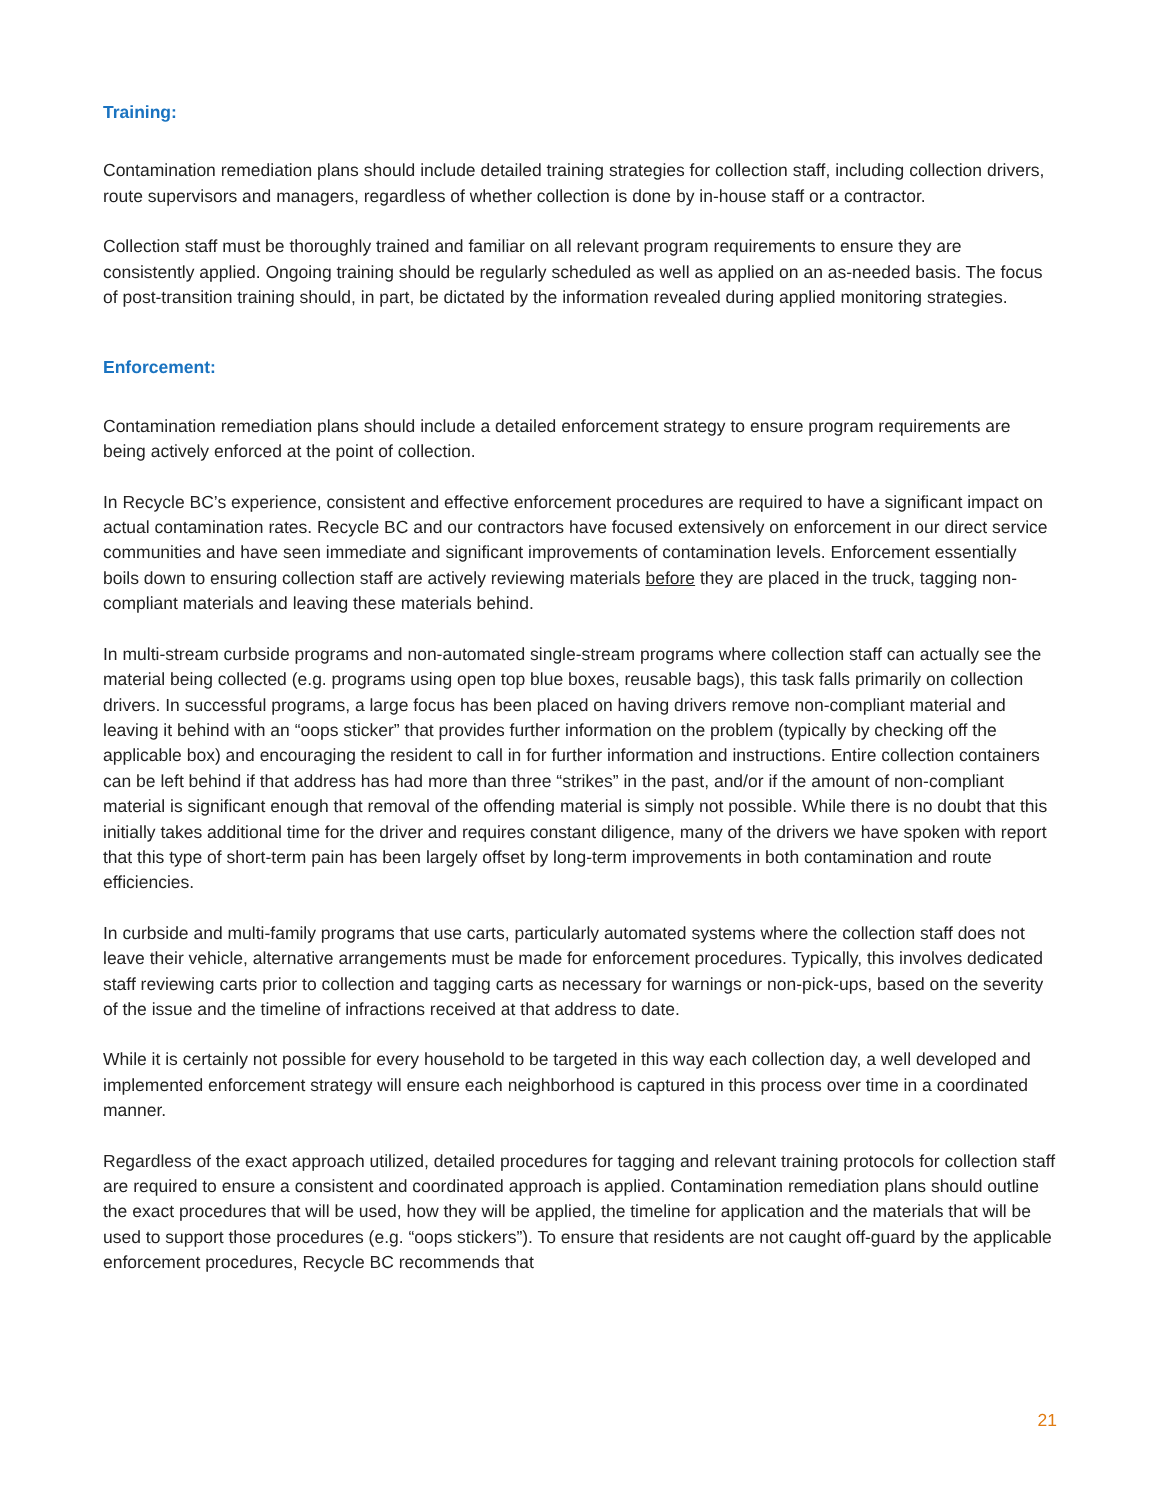Training:
Contamination remediation plans should include detailed training strategies for collection staff, including collection drivers, route supervisors and managers, regardless of whether collection is done by in-house staff or a contractor.
Collection staff must be thoroughly trained and familiar on all relevant program requirements to ensure they are consistently applied. Ongoing training should be regularly scheduled as well as applied on an as-needed basis. The focus of post-transition training should, in part, be dictated by the information revealed during applied monitoring strategies.
Enforcement:
Contamination remediation plans should include a detailed enforcement strategy to ensure program requirements are being actively enforced at the point of collection.
In Recycle BC’s experience, consistent and effective enforcement procedures are required to have a significant impact on actual contamination rates. Recycle BC and our contractors have focused extensively on enforcement in our direct service communities and have seen immediate and significant improvements of contamination levels. Enforcement essentially boils down to ensuring collection staff are actively reviewing materials before they are placed in the truck, tagging non-compliant materials and leaving these materials behind.
In multi-stream curbside programs and non-automated single-stream programs where collection staff can actually see the material being collected (e.g. programs using open top blue boxes, reusable bags), this task falls primarily on collection drivers. In successful programs, a large focus has been placed on having drivers remove non-compliant material and leaving it behind with an “oops sticker” that provides further information on the problem (typically by checking off the applicable box) and encouraging the resident to call in for further information and instructions. Entire collection containers can be left behind if that address has had more than three “strikes” in the past, and/or if the amount of non-compliant material is significant enough that removal of the offending material is simply not possible. While there is no doubt that this initially takes additional time for the driver and requires constant diligence, many of the drivers we have spoken with report that this type of short-term pain has been largely offset by long-term improvements in both contamination and route efficiencies.
In curbside and multi-family programs that use carts, particularly automated systems where the collection staff does not leave their vehicle, alternative arrangements must be made for enforcement procedures. Typically, this involves dedicated staff reviewing carts prior to collection and tagging carts as necessary for warnings or non-pick-ups, based on the severity of the issue and the timeline of infractions received at that address to date.
While it is certainly not possible for every household to be targeted in this way each collection day, a well developed and implemented enforcement strategy will ensure each neighborhood is captured in this process over time in a coordinated manner.
Regardless of the exact approach utilized, detailed procedures for tagging and relevant training protocols for collection staff are required to ensure a consistent and coordinated approach is applied. Contamination remediation plans should outline the exact procedures that will be used, how they will be applied, the timeline for application and the materials that will be used to support those procedures (e.g. “oops stickers”). To ensure that residents are not caught off-guard by the applicable enforcement procedures, Recycle BC recommends that
21